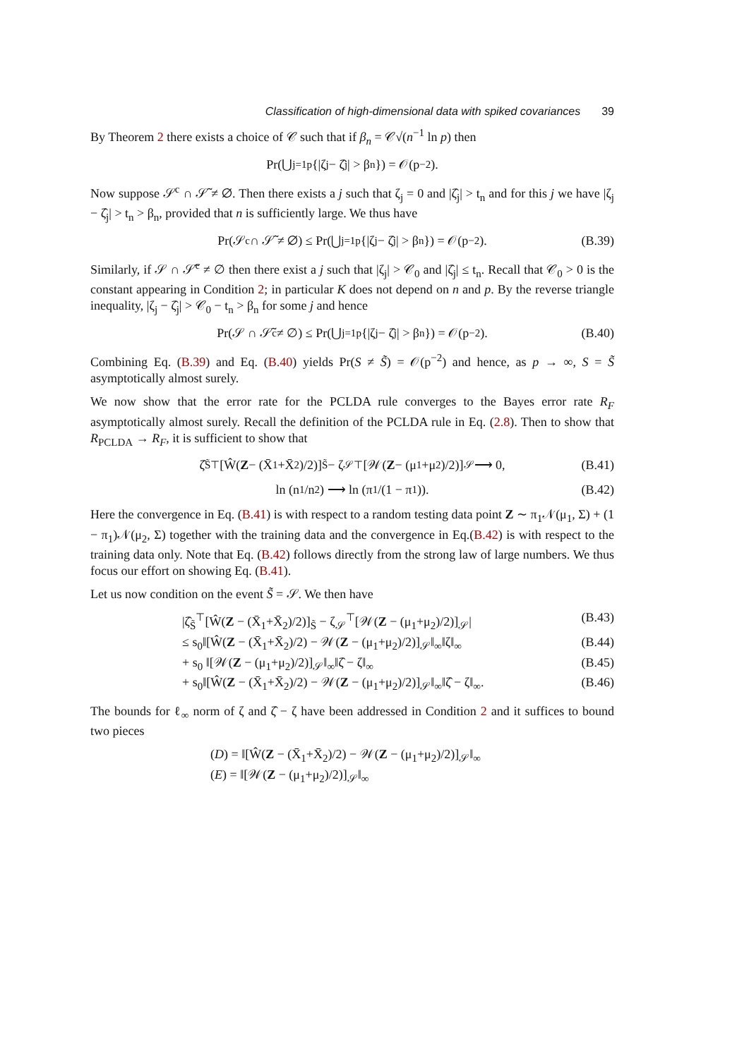Classification of high-dimensional data with spiked covariances 39
By Theorem 2 there exists a choice of 𝒞 such that if β<sub>n</sub> = 𝒞√(n<sup>−1</sup> ln p) then
Pr(⋃<sub>j=1</sub><sup>p</sup>{|ζ<sub>j</sub> − ζ̂<sub>j</sub>| > β<sub>n</sub>}) = 𝒪(p<sup>−2</sup>).
Now suppose 𝒮<sup>c</sup> ∩ 𝒮̃ ≠ ∅. Then there exists a j such that ζ<sub>j</sub> = 0 and |ζ̂<sub>j</sub>| > t<sub>n</sub> and for this j we have |ζ<sub>j</sub> − ζ̂<sub>j</sub>| > t<sub>n</sub> > β<sub>n</sub>, provided that n is sufficiently large. We thus have
Pr(𝒮<sup>c</sup> ∩ 𝒮̃ ≠ ∅) ≤ Pr(⋃<sub>j=1</sub><sup>p</sup>{|ζ<sub>j</sub> − ζ̂<sub>j</sub>| > β<sub>n</sub>}) = 𝒪(p<sup>−2</sup>). (B.39)
Similarly, if 𝒮 ∩ 𝒮̃<sup>c</sup> ≠ ∅ then there exist a j such that |ζ<sub>j</sub>| > 𝒞<sub>0</sub> and |ζ̂<sub>j</sub>| ≤ t<sub>n</sub>. Recall that 𝒞<sub>0</sub> > 0 is the constant appearing in Condition 2; in particular K does not depend on n and p. By the reverse triangle inequality, |ζ<sub>j</sub> − ζ̂<sub>j</sub>| > 𝒞<sub>0</sub> − t<sub>n</sub> > β<sub>n</sub> for some j and hence
Pr(𝒮 ∩ 𝒮̃<sup>c</sup> ≠ ∅) ≤ Pr(⋃<sub>j=1</sub><sup>p</sup>{|ζ<sub>j</sub> − ζ̂<sub>j</sub>| > β<sub>n</sub>}) = 𝒪(p<sup>−2</sup>). (B.40)
Combining Eq. (B.39) and Eq. (B.40) yields Pr(S ≠ S̃) = 𝒪(p<sup>−2</sup>) and hence, as p → ∞, S = S̃ asymptotically almost surely.
We now show that the error rate for the PCLDA rule converges to the Bayes error rate R<sub>F</sub> asymptotically almost surely. Recall the definition of the PCLDA rule in Eq. (2.8). Then to show that R<sub>PCLDA</sub> → R<sub>F</sub>, it is sufficient to show that
ζ̂<sub>S̃</sub><sup>⊤</sup>[Ŵ(Z − (X̄<sub>1</sub>+X̄<sub>2</sub>)/2)]<sub>S̃</sub> − ζ<sub>𝒮</sub><sup>⊤</sup>[𝒲(Z − (μ<sub>1</sub>+μ<sub>2</sub>)/2)]<sub>𝒮</sub> ⟶ 0, (B.41)
ln (n<sub>1</sub>/n<sub>2</sub>) ⟶ ln (π<sub>1</sub>/(1 − π<sub>1</sub>)). (B.42)
Here the convergence in Eq. (B.41) is with respect to a random testing data point Z ∼ π<sub>1</sub>𝒩(μ<sub>1</sub>, Σ) + (1 − π<sub>1</sub>)𝒩(μ<sub>2</sub>, Σ) together with the training data and the convergence in Eq.(B.42) is with respect to the training data only. Note that Eq. (B.42) follows directly from the strong law of large numbers. We thus focus our effort on showing Eq. (B.41).
Let us now condition on the event S̃ = 𝒮. We then have
|ζ̂<sub>S̃</sub><sup>⊤</sup>[Ŵ(Z − (X̄<sub>1</sub>+X̄<sub>2</sub>)/2)]<sub>S̃</sub> − ζ<sub>𝒮</sub><sup>⊤</sup>[𝒲(Z − (μ<sub>1</sub>+μ<sub>2</sub>)/2)]<sub>𝒮</sub>| (B.43)
≤ s<sub>0</sub>‖[Ŵ(Z − (X̄<sub>1</sub>+X̄<sub>2</sub>)/2) − 𝒲(Z − (μ<sub>1</sub>+μ<sub>2</sub>)/2)]<sub>𝒮</sub>‖<sub>∞</sub>‖ζ‖<sub>∞</sub> (B.44)
+ s<sub>0</sub> ‖[𝒲(Z − (μ<sub>1</sub>+μ<sub>2</sub>)/2)]<sub>𝒮</sub>‖<sub>∞</sub>‖ζ̂ − ζ‖<sub>∞</sub> (B.45)
+ s<sub>0</sub>‖[Ŵ(Z − (X̄<sub>1</sub>+X̄<sub>2</sub>)/2) − 𝒲(Z − (μ<sub>1</sub>+μ<sub>2</sub>)/2)]<sub>𝒮</sub>‖<sub>∞</sub>‖ζ̂ − ζ‖<sub>∞</sub>. (B.46)
The bounds for ℓ<sub>∞</sub> norm of ζ and ζ̂ − ζ have been addressed in Condition 2 and it suffices to bound two pieces
(D) = ‖[Ŵ(Z − (X̄<sub>1</sub>+X̄<sub>2</sub>)/2) − 𝒲(Z − (μ<sub>1</sub>+μ<sub>2</sub>)/2)]<sub>𝒮</sub>‖<sub>∞</sub>
(E) = ‖[𝒲(Z − (μ<sub>1</sub>+μ<sub>2</sub>)/2)]<sub>𝒮</sub>‖<sub>∞</sub>